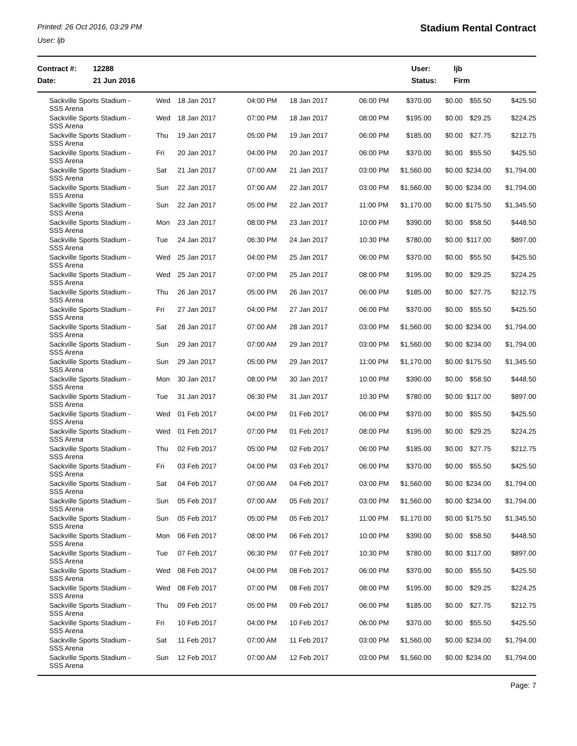Printed: 26 Oct 2016, 03:29 PM
User: ljb
Stadium Rental Contract
Contract #:
Date:
12288
21 Jun 2016
User:
Status:
ljb
Firm
| Sackville Sports Stadium - SSS Arena | Wed | 18 Jan 2017 | 04:00 PM | 18 Jan 2017 | 06:00 PM | $370.00 | $0.00 | $55.50 | $425.50 |
| Sackville Sports Stadium - SSS Arena | Wed | 18 Jan 2017 | 07:00 PM | 18 Jan 2017 | 08:00 PM | $195.00 | $0.00 | $29.25 | $224.25 |
| Sackville Sports Stadium - SSS Arena | Thu | 19 Jan 2017 | 05:00 PM | 19 Jan 2017 | 06:00 PM | $185.00 | $0.00 | $27.75 | $212.75 |
| Sackville Sports Stadium - SSS Arena | Fri | 20 Jan 2017 | 04:00 PM | 20 Jan 2017 | 06:00 PM | $370.00 | $0.00 | $55.50 | $425.50 |
| Sackville Sports Stadium - SSS Arena | Sat | 21 Jan 2017 | 07:00 AM | 21 Jan 2017 | 03:00 PM | $1,560.00 | $0.00 | $234.00 | $1,794.00 |
| Sackville Sports Stadium - SSS Arena | Sun | 22 Jan 2017 | 07:00 AM | 22 Jan 2017 | 03:00 PM | $1,560.00 | $0.00 | $234.00 | $1,794.00 |
| Sackville Sports Stadium - SSS Arena | Sun | 22 Jan 2017 | 05:00 PM | 22 Jan 2017 | 11:00 PM | $1,170.00 | $0.00 | $175.50 | $1,345.50 |
| Sackville Sports Stadium - SSS Arena | Mon | 23 Jan 2017 | 08:00 PM | 23 Jan 2017 | 10:00 PM | $390.00 | $0.00 | $58.50 | $448.50 |
| Sackville Sports Stadium - SSS Arena | Tue | 24 Jan 2017 | 06:30 PM | 24 Jan 2017 | 10:30 PM | $780.00 | $0.00 | $117.00 | $897.00 |
| Sackville Sports Stadium - SSS Arena | Wed | 25 Jan 2017 | 04:00 PM | 25 Jan 2017 | 06:00 PM | $370.00 | $0.00 | $55.50 | $425.50 |
| Sackville Sports Stadium - SSS Arena | Wed | 25 Jan 2017 | 07:00 PM | 25 Jan 2017 | 08:00 PM | $195.00 | $0.00 | $29.25 | $224.25 |
| Sackville Sports Stadium - SSS Arena | Thu | 26 Jan 2017 | 05:00 PM | 26 Jan 2017 | 06:00 PM | $185.00 | $0.00 | $27.75 | $212.75 |
| Sackville Sports Stadium - SSS Arena | Fri | 27 Jan 2017 | 04:00 PM | 27 Jan 2017 | 06:00 PM | $370.00 | $0.00 | $55.50 | $425.50 |
| Sackville Sports Stadium - SSS Arena | Sat | 28 Jan 2017 | 07:00 AM | 28 Jan 2017 | 03:00 PM | $1,560.00 | $0.00 | $234.00 | $1,794.00 |
| Sackville Sports Stadium - SSS Arena | Sun | 29 Jan 2017 | 07:00 AM | 29 Jan 2017 | 03:00 PM | $1,560.00 | $0.00 | $234.00 | $1,794.00 |
| Sackville Sports Stadium - SSS Arena | Sun | 29 Jan 2017 | 05:00 PM | 29 Jan 2017 | 11:00 PM | $1,170.00 | $0.00 | $175.50 | $1,345.50 |
| Sackville Sports Stadium - SSS Arena | Mon | 30 Jan 2017 | 08:00 PM | 30 Jan 2017 | 10:00 PM | $390.00 | $0.00 | $58.50 | $448.50 |
| Sackville Sports Stadium - SSS Arena | Tue | 31 Jan 2017 | 06:30 PM | 31 Jan 2017 | 10:30 PM | $780.00 | $0.00 | $117.00 | $897.00 |
| Sackville Sports Stadium - SSS Arena | Wed | 01 Feb 2017 | 04:00 PM | 01 Feb 2017 | 06:00 PM | $370.00 | $0.00 | $55.50 | $425.50 |
| Sackville Sports Stadium - SSS Arena | Wed | 01 Feb 2017 | 07:00 PM | 01 Feb 2017 | 08:00 PM | $195.00 | $0.00 | $29.25 | $224.25 |
| Sackville Sports Stadium - SSS Arena | Thu | 02 Feb 2017 | 05:00 PM | 02 Feb 2017 | 06:00 PM | $185.00 | $0.00 | $27.75 | $212.75 |
| Sackville Sports Stadium - SSS Arena | Fri | 03 Feb 2017 | 04:00 PM | 03 Feb 2017 | 06:00 PM | $370.00 | $0.00 | $55.50 | $425.50 |
| Sackville Sports Stadium - SSS Arena | Sat | 04 Feb 2017 | 07:00 AM | 04 Feb 2017 | 03:00 PM | $1,560.00 | $0.00 | $234.00 | $1,794.00 |
| Sackville Sports Stadium - SSS Arena | Sun | 05 Feb 2017 | 07:00 AM | 05 Feb 2017 | 03:00 PM | $1,560.00 | $0.00 | $234.00 | $1,794.00 |
| Sackville Sports Stadium - SSS Arena | Sun | 05 Feb 2017 | 05:00 PM | 05 Feb 2017 | 11:00 PM | $1,170.00 | $0.00 | $175.50 | $1,345.50 |
| Sackville Sports Stadium - SSS Arena | Mon | 06 Feb 2017 | 08:00 PM | 06 Feb 2017 | 10:00 PM | $390.00 | $0.00 | $58.50 | $448.50 |
| Sackville Sports Stadium - SSS Arena | Tue | 07 Feb 2017 | 06:30 PM | 07 Feb 2017 | 10:30 PM | $780.00 | $0.00 | $117.00 | $897.00 |
| Sackville Sports Stadium - SSS Arena | Wed | 08 Feb 2017 | 04:00 PM | 08 Feb 2017 | 06:00 PM | $370.00 | $0.00 | $55.50 | $425.50 |
| Sackville Sports Stadium - SSS Arena | Wed | 08 Feb 2017 | 07:00 PM | 08 Feb 2017 | 08:00 PM | $195.00 | $0.00 | $29.25 | $224.25 |
| Sackville Sports Stadium - SSS Arena | Thu | 09 Feb 2017 | 05:00 PM | 09 Feb 2017 | 06:00 PM | $185.00 | $0.00 | $27.75 | $212.75 |
| Sackville Sports Stadium - SSS Arena | Fri | 10 Feb 2017 | 04:00 PM | 10 Feb 2017 | 06:00 PM | $370.00 | $0.00 | $55.50 | $425.50 |
| Sackville Sports Stadium - SSS Arena | Sat | 11 Feb 2017 | 07:00 AM | 11 Feb 2017 | 03:00 PM | $1,560.00 | $0.00 | $234.00 | $1,794.00 |
| Sackville Sports Stadium - SSS Arena | Sun | 12 Feb 2017 | 07:00 AM | 12 Feb 2017 | 03:00 PM | $1,560.00 | $0.00 | $234.00 | $1,794.00 |
Page: 7